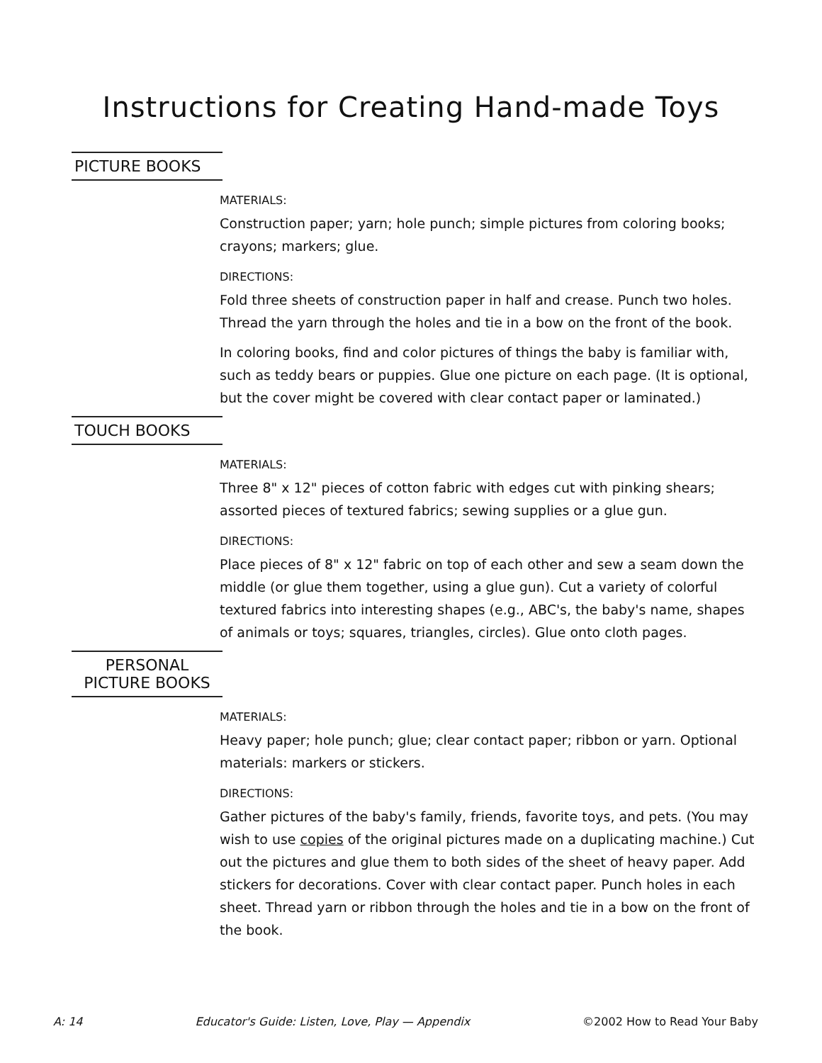Instructions for Creating Hand-made Toys
PICTURE BOOKS
MATERIALS:
Construction paper; yarn; hole punch; simple pictures from coloring books; crayons; markers; glue.
DIRECTIONS:
Fold three sheets of construction paper in half and crease. Punch two holes. Thread the yarn through the holes and tie in a bow on the front of the book.
In coloring books, find and color pictures of things the baby is familiar with, such as teddy bears or puppies. Glue one picture on each page. (It is optional, but the cover might be covered with clear contact paper or laminated.)
TOUCH BOOKS
MATERIALS:
Three 8" x 12" pieces of cotton fabric with edges cut with pinking shears; assorted pieces of textured fabrics; sewing supplies or a glue gun.
DIRECTIONS:
Place pieces of 8" x 12" fabric on top of each other and sew a seam down the middle (or glue them together, using a glue gun). Cut a variety of colorful textured fabrics into interesting shapes (e.g., ABC's, the baby's name, shapes of animals or toys; squares, triangles, circles). Glue onto cloth pages.
PERSONAL
PICTURE BOOKS
MATERIALS:
Heavy paper; hole punch; glue; clear contact paper; ribbon or yarn. Optional materials: markers or stickers.
DIRECTIONS:
Gather pictures of the baby's family, friends, favorite toys, and pets. (You may wish to use copies of the original pictures made on a duplicating machine.) Cut out the pictures and glue them to both sides of the sheet of heavy paper. Add stickers for decorations. Cover with clear contact paper. Punch holes in each sheet. Thread yarn or ribbon through the holes and tie in a bow on the front of the book.
A: 14 Educator's Guide: Listen, Love, Play — Appendix ©2002 How to Read Your Baby